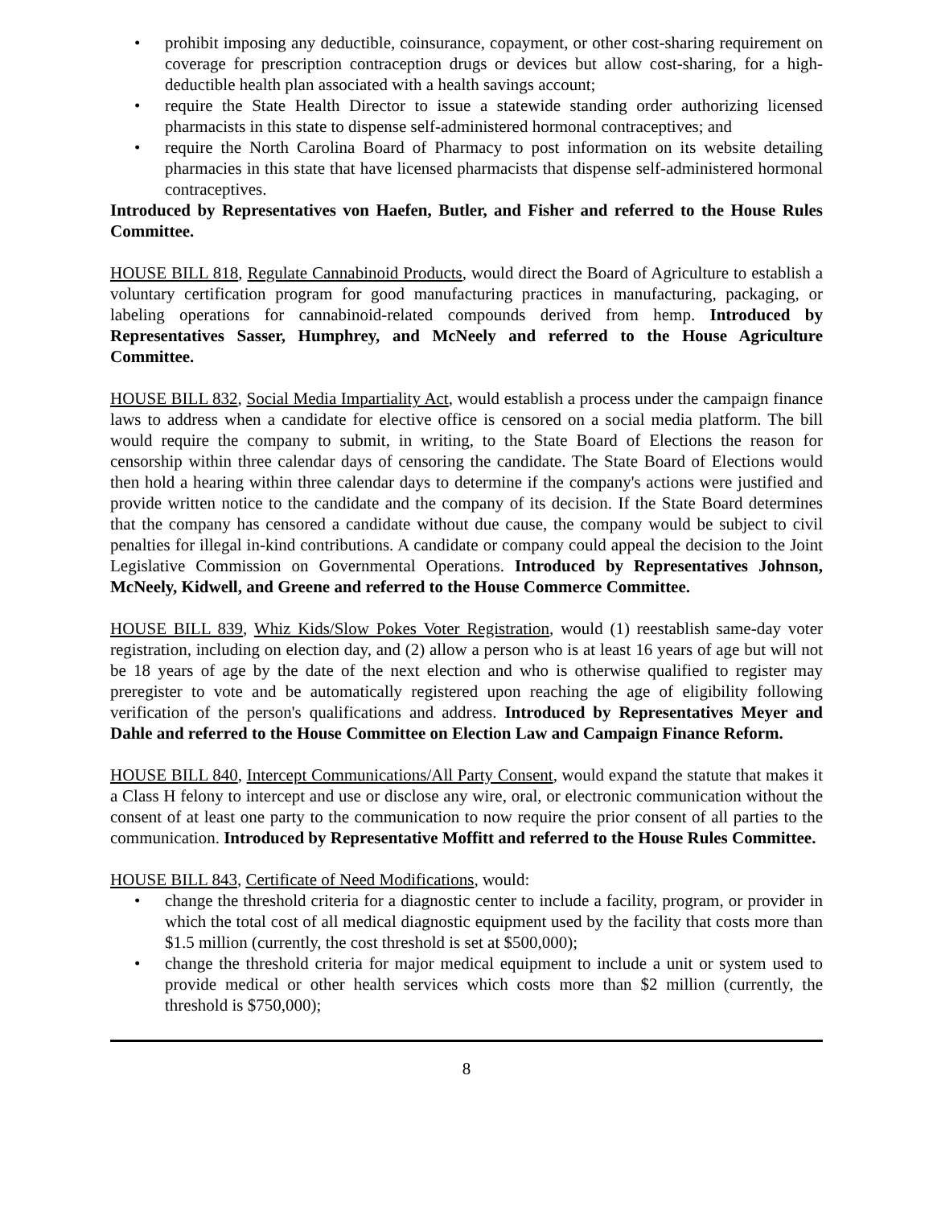• prohibit imposing any deductible, coinsurance, copayment, or other cost-sharing requirement on coverage for prescription contraception drugs or devices but allow cost-sharing, for a high-deductible health plan associated with a health savings account;
• require the State Health Director to issue a statewide standing order authorizing licensed pharmacists in this state to dispense self-administered hormonal contraceptives; and
• require the North Carolina Board of Pharmacy to post information on its website detailing pharmacies in this state that have licensed pharmacists that dispense self-administered hormonal contraceptives.
Introduced by Representatives von Haefen, Butler, and Fisher and referred to the House Rules Committee.
HOUSE BILL 818, Regulate Cannabinoid Products, would direct the Board of Agriculture to establish a voluntary certification program for good manufacturing practices in manufacturing, packaging, or labeling operations for cannabinoid-related compounds derived from hemp. Introduced by Representatives Sasser, Humphrey, and McNeely and referred to the House Agriculture Committee.
HOUSE BILL 832, Social Media Impartiality Act, would establish a process under the campaign finance laws to address when a candidate for elective office is censored on a social media platform. The bill would require the company to submit, in writing, to the State Board of Elections the reason for censorship within three calendar days of censoring the candidate. The State Board of Elections would then hold a hearing within three calendar days to determine if the company's actions were justified and provide written notice to the candidate and the company of its decision. If the State Board determines that the company has censored a candidate without due cause, the company would be subject to civil penalties for illegal in-kind contributions. A candidate or company could appeal the decision to the Joint Legislative Commission on Governmental Operations. Introduced by Representatives Johnson, McNeely, Kidwell, and Greene and referred to the House Commerce Committee.
HOUSE BILL 839, Whiz Kids/Slow Pokes Voter Registration, would (1) reestablish same-day voter registration, including on election day, and (2) allow a person who is at least 16 years of age but will not be 18 years of age by the date of the next election and who is otherwise qualified to register may preregister to vote and be automatically registered upon reaching the age of eligibility following verification of the person's qualifications and address. Introduced by Representatives Meyer and Dahle and referred to the House Committee on Election Law and Campaign Finance Reform.
HOUSE BILL 840, Intercept Communications/All Party Consent, would expand the statute that makes it a Class H felony to intercept and use or disclose any wire, oral, or electronic communication without the consent of at least one party to the communication to now require the prior consent of all parties to the communication. Introduced by Representative Moffitt and referred to the House Rules Committee.
HOUSE BILL 843, Certificate of Need Modifications, would:
• change the threshold criteria for a diagnostic center to include a facility, program, or provider in which the total cost of all medical diagnostic equipment used by the facility that costs more than $1.5 million (currently, the cost threshold is set at $500,000);
• change the threshold criteria for major medical equipment to include a unit or system used to provide medical or other health services which costs more than $2 million (currently, the threshold is $750,000);
8